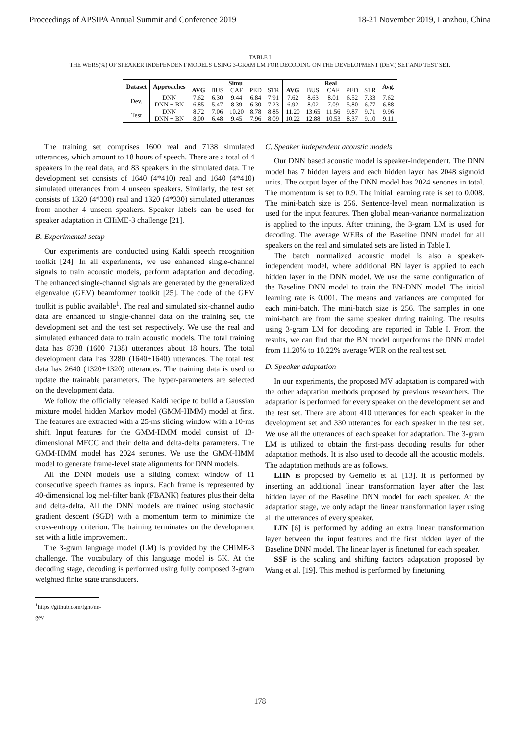Proceedings of APSIPA Annual Summit and Conference 2019 18-21 November 2019, Lanzhou, China
TABLE I
THE WERS(%) OF SPEAKER INDEPENDENT MODELS USING 3-GRAM LM FOR DECODING ON THE DEVELOPMENT (DEV.) SET AND TEST SET.
| Dataset | Approaches | Simu | | | | | Real | | | | | Avg. |
| --- | --- | --- | --- | --- | --- | --- | --- | --- | --- | --- | --- | --- |
| | | AVG | BUS | CAF | PED | STR | AVG | BUS | CAF | PED | STR | |
| Dev. | DNN | 7.62 | 6.30 | 9.44 | 6.84 | 7.91 | 7.62 | 8.63 | 8.01 | 6.52 | 7.33 | 7.62 |
| | DNN + BN | 6.85 | 5.47 | 8.39 | 6.30 | 7.23 | 6.92 | 8.02 | 7.09 | 5.80 | 6.77 | 6.88 |
| Test | DNN | 8.72 | 7.06 | 10.20 | 8.78 | 8.85 | 11.20 | 13.65 | 11.56 | 9.87 | 9.71 | 9.96 |
| | DNN + BN | 8.00 | 6.48 | 9.45 | 7.96 | 8.09 | 10.22 | 12.88 | 10.53 | 8.37 | 9.10 | 9.11 |
The training set comprises 1600 real and 7138 simulated utterances, which amount to 18 hours of speech. There are a total of 4 speakers in the real data, and 83 speakers in the simulated data. The development set consists of 1640 (4*410) real and 1640 (4*410) simulated utterances from 4 unseen speakers. Similarly, the test set consists of 1320 (4*330) real and 1320 (4*330) simulated utterances from another 4 unseen speakers. Speaker labels can be used for speaker adaptation in CHiME-3 challenge [21].
B. Experimental setup
Our experiments are conducted using Kaldi speech recognition toolkit [24]. In all experiments, we use enhanced single-channel signals to train acoustic models, perform adaptation and decoding. The enhanced single-channel signals are generated by the generalized eigenvalue (GEV) beamformer toolkit [25]. The code of the GEV toolkit is public available<sup>1</sup>. The real and simulated six-channel audio data are enhanced to single-channel data on the training set, the development set and the test set respectively. We use the real and simulated enhanced data to train acoustic models. The total training data has 8738 (1600+7138) utterances about 18 hours. The total development data has 3280 (1640+1640) utterances. The total test data has 2640 (1320+1320) utterances. The training data is used to update the trainable parameters. The hyper-parameters are selected on the development data.
We follow the officially released Kaldi recipe to build a Gaussian mixture model hidden Markov model (GMM-HMM) model at first. The features are extracted with a 25-ms sliding window with a 10-ms shift. Input features for the GMM-HMM model consist of 13-dimensional MFCC and their delta and delta-delta parameters. The GMM-HMM model has 2024 senones. We use the GMM-HMM model to generate frame-level state alignments for DNN models.
All the DNN models use a sliding context window of 11 consecutive speech frames as inputs. Each frame is represented by 40-dimensional log mel-filter bank (FBANK) features plus their delta and delta-delta. All the DNN models are trained using stochastic gradient descent (SGD) with a momentum term to minimize the cross-entropy criterion. The training terminates on the development set with a little improvement.
The 3-gram language model (LM) is provided by the CHiME-3 challenge. The vocabulary of this language model is 5K. At the decoding stage, decoding is performed using fully composed 3-gram weighted finite state transducers.
<sup>1</sup> https://github.com/fgnt/nn-gev
C. Speaker independent acoustic models
Our DNN based acoustic model is speaker-independent. The DNN model has 7 hidden layers and each hidden layer has 2048 sigmoid units. The output layer of the DNN model has 2024 senones in total. The momentum is set to 0.9. The initial learning rate is set to 0.008. The mini-batch size is 256. Sentence-level mean normalization is used for the input features. Then global mean-variance normalization is applied to the inputs. After training, the 3-gram LM is used for decoding. The average WERs of the Baseline DNN model for all speakers on the real and simulated sets are listed in Table I.
The batch normalized acoustic model is also a speaker-independent model, where additional BN layer is applied to each hidden layer in the DNN model. We use the same configuration of the Baseline DNN model to train the BN-DNN model. The initial learning rate is 0.001. The means and variances are computed for each mini-batch. The mini-batch size is 256. The samples in one mini-batch are from the same speaker during training. The results using 3-gram LM for decoding are reported in Table I. From the results, we can find that the BN model outperforms the DNN model from 11.20% to 10.22% average WER on the real test set.
D. Speaker adaptation
In our experiments, the proposed MV adaptation is compared with the other adaptation methods proposed by previous researchers. The adaptation is performed for every speaker on the development set and the test set. There are about 410 utterances for each speaker in the development set and 330 utterances for each speaker in the test set. We use all the utterances of each speaker for adaptation. The 3-gram LM is utilized to obtain the first-pass decoding results for other adaptation methods. It is also used to decode all the acoustic models. The adaptation methods are as follows.
LHN is proposed by Gemello et al. [13]. It is performed by inserting an additional linear transformation layer after the last hidden layer of the Baseline DNN model for each speaker. At the adaptation stage, we only adapt the linear transformation layer using all the utterances of every speaker.
LIN [6] is performed by adding an extra linear transformation layer between the input features and the first hidden layer of the Baseline DNN model. The linear layer is finetuned for each speaker.
SSF is the scaling and shifting factors adaptation proposed by Wang et al. [19]. This method is performed by finetuning
178